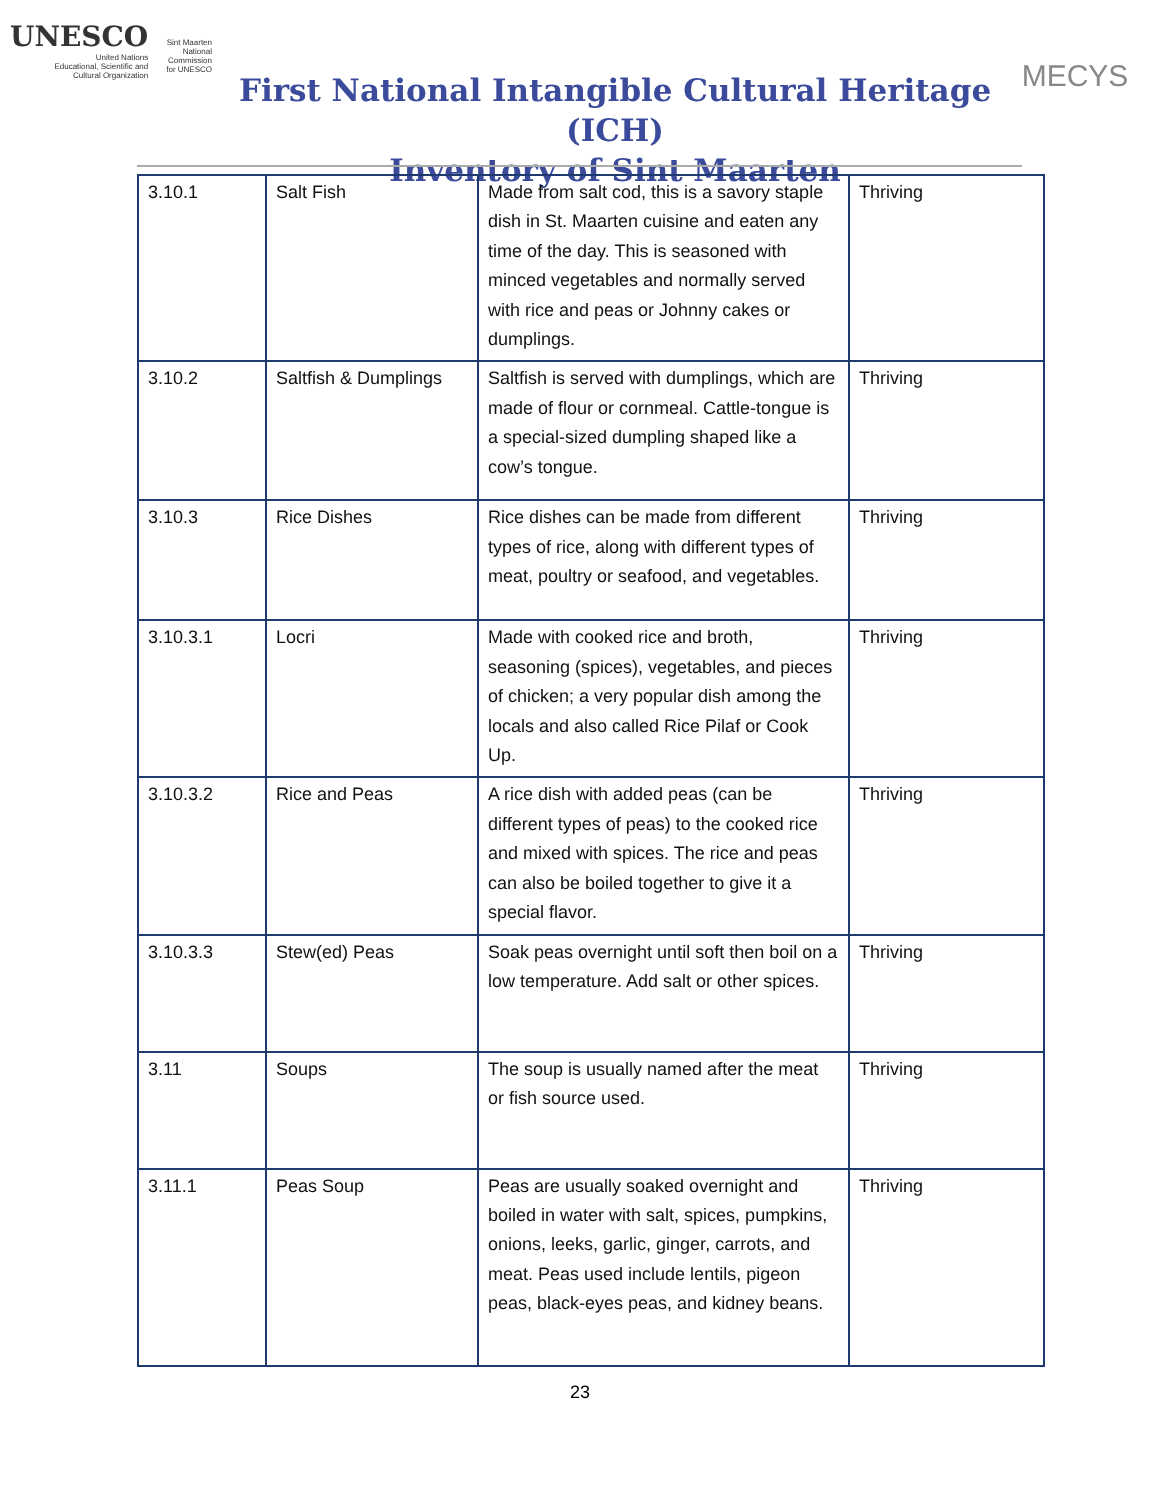UNESCO
United Nations
Educational, Scientific and
Cultural Organization
Sint Maarten
National Commission
for UNESCO
First National Intangible Cultural Heritage (ICH)
Inventory of Sint Maarten
MECYS
| 3.10.1 | Salt Fish | Made from salt cod, this is a savory staple dish in St. Maarten cuisine and eaten any time of the day. This is seasoned with minced vegetables and normally served with rice and peas or Johnny cakes or dumplings. | Thriving |
| 3.10.2 | Saltfish & Dumplings | Saltfish is served with dumplings, which are made of flour or cornmeal. Cattle-tongue is a special-sized dumpling shaped like a cow’s tongue. | Thriving |
| 3.10.3 | Rice Dishes | Rice dishes can be made from different types of rice, along with different types of meat, poultry or seafood, and vegetables. | Thriving |
| 3.10.3.1 | Locri | Made with cooked rice and broth, seasoning (spices), vegetables, and pieces of chicken; a very popular dish among the locals and also called Rice Pilaf or Cook Up. | Thriving |
| 3.10.3.2 | Rice and Peas | A rice dish with added peas (can be different types of peas) to the cooked rice and mixed with spices. The rice and peas can also be boiled together to give it a special flavor. | Thriving |
| 3.10.3.3 | Stew(ed) Peas | Soak peas overnight until soft then boil on a low temperature. Add salt or other spices. | Thriving |
| 3.11 | Soups | The soup is usually named after the meat or fish source used. | Thriving |
| 3.11.1 | Peas Soup | Peas are usually soaked overnight and boiled in water with salt, spices, pumpkins, onions, leeks, garlic, ginger, carrots, and meat. Peas used include lentils, pigeon peas, black-eyes peas, and kidney beans. | Thriving |
23